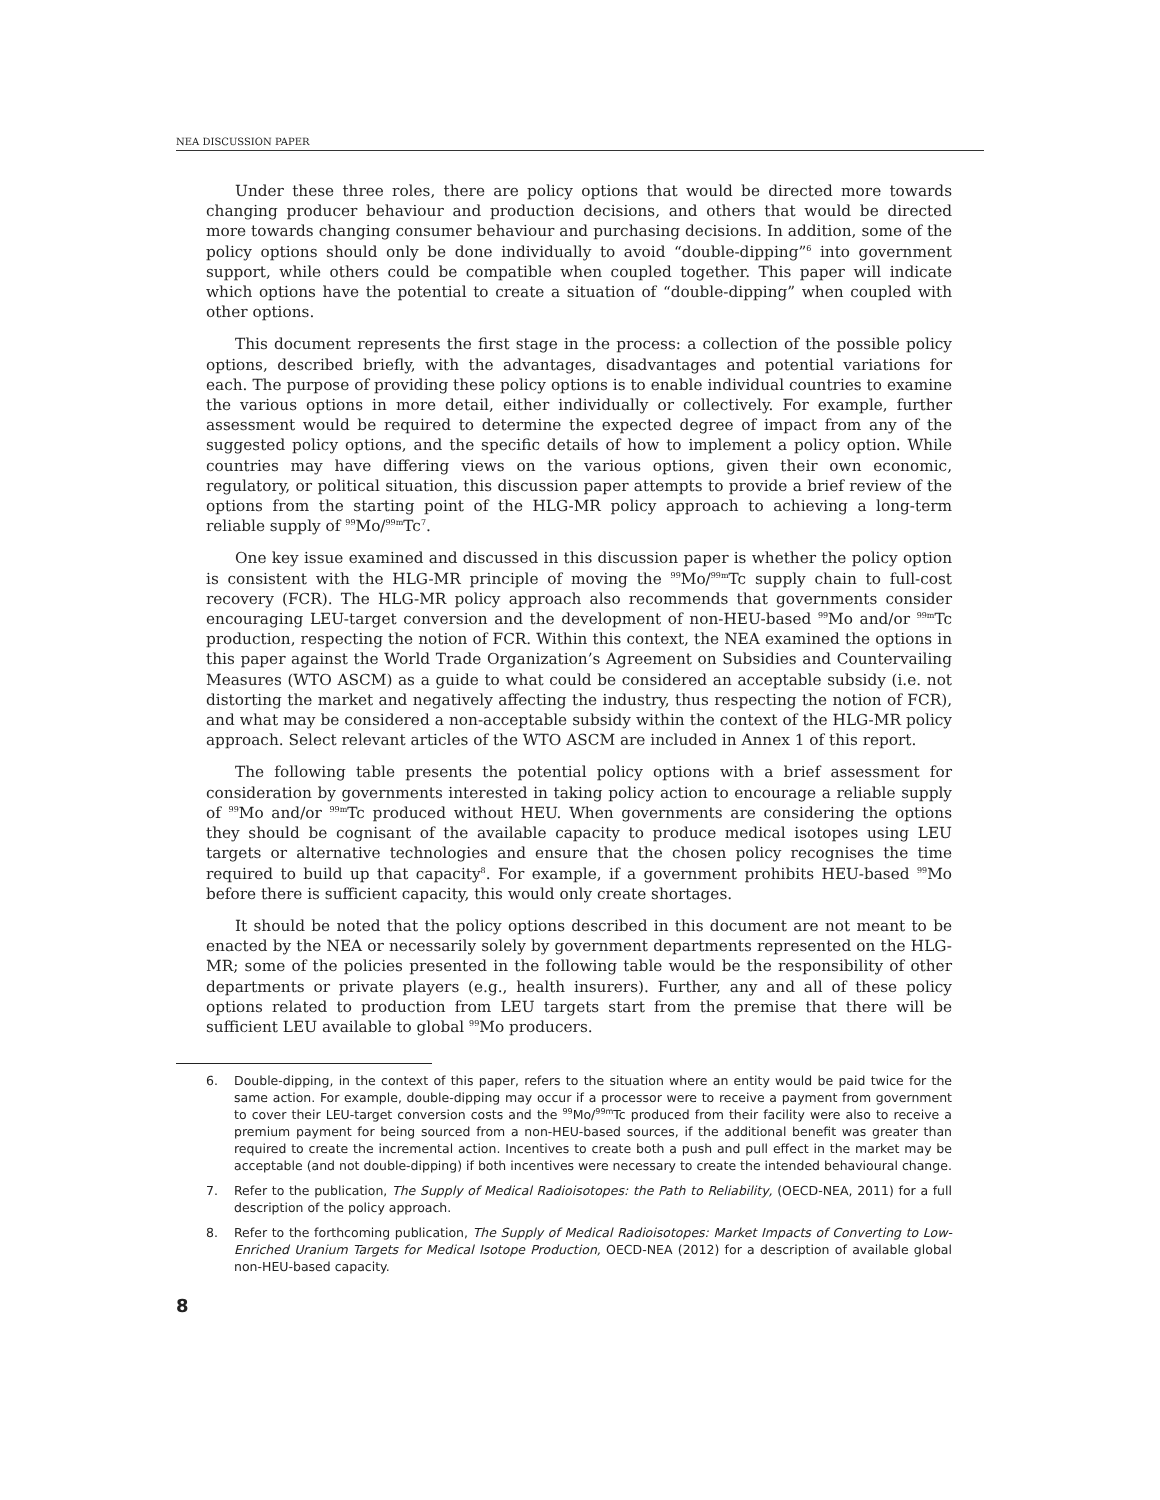NEA DISCUSSION PAPER
Under these three roles, there are policy options that would be directed more towards changing producer behaviour and production decisions, and others that would be directed more towards changing consumer behaviour and purchasing decisions. In addition, some of the policy options should only be done individually to avoid “double-dipping”<sup>6</sup> into government support, while others could be compatible when coupled together. This paper will indicate which options have the potential to create a situation of “double-dipping” when coupled with other options.
This document represents the first stage in the process: a collection of the possible policy options, described briefly, with the advantages, disadvantages and potential variations for each. The purpose of providing these policy options is to enable individual countries to examine the various options in more detail, either individually or collectively. For example, further assessment would be required to determine the expected degree of impact from any of the suggested policy options, and the specific details of how to implement a policy option. While countries may have differing views on the various options, given their own economic, regulatory, or political situation, this discussion paper attempts to provide a brief review of the options from the starting point of the HLG-MR policy approach to achieving a long-term reliable supply of <sup>99</sup>Mo/<sup>99m</sup>Tc<sup>7</sup>.
One key issue examined and discussed in this discussion paper is whether the policy option is consistent with the HLG-MR principle of moving the <sup>99</sup>Mo/<sup>99m</sup>Tc supply chain to full-cost recovery (FCR). The HLG-MR policy approach also recommends that governments consider encouraging LEU-target conversion and the development of non-HEU-based <sup>99</sup>Mo and/or <sup>99m</sup>Tc production, respecting the notion of FCR. Within this context, the NEA examined the options in this paper against the World Trade Organization’s Agreement on Subsidies and Countervailing Measures (WTO ASCM) as a guide to what could be considered an acceptable subsidy (i.e. not distorting the market and negatively affecting the industry, thus respecting the notion of FCR), and what may be considered a non-acceptable subsidy within the context of the HLG-MR policy approach. Select relevant articles of the WTO ASCM are included in Annex 1 of this report.
The following table presents the potential policy options with a brief assessment for consideration by governments interested in taking policy action to encourage a reliable supply of <sup>99</sup>Mo and/or <sup>99m</sup>Tc produced without HEU. When governments are considering the options they should be cognisant of the available capacity to produce medical isotopes using LEU targets or alternative technologies and ensure that the chosen policy recognises the time required to build up that capacity<sup>8</sup>. For example, if a government prohibits HEU-based <sup>99</sup>Mo before there is sufficient capacity, this would only create shortages.
It should be noted that the policy options described in this document are not meant to be enacted by the NEA or necessarily solely by government departments represented on the HLG-MR; some of the policies presented in the following table would be the responsibility of other departments or private players (e.g., health insurers). Further, any and all of these policy options related to production from LEU targets start from the premise that there will be sufficient LEU available to global <sup>99</sup>Mo producers.
6. Double-dipping, in the context of this paper, refers to the situation where an entity would be paid twice for the same action. For example, double-dipping may occur if a processor were to receive a payment from government to cover their LEU-target conversion costs and the <sup>99</sup>Mo/<sup>99m</sup>Tc produced from their facility were also to receive a premium payment for being sourced from a non-HEU-based sources, if the additional benefit was greater than required to create the incremental action. Incentives to create both a push and pull effect in the market may be acceptable (and not double-dipping) if both incentives were necessary to create the intended behavioural change.
7. Refer to the publication, The Supply of Medical Radioisotopes: the Path to Reliability, (OECD-NEA, 2011) for a full description of the policy approach.
8. Refer to the forthcoming publication, The Supply of Medical Radioisotopes: Market Impacts of Converting to Low-Enriched Uranium Targets for Medical Isotope Production, OECD-NEA (2012) for a description of available global non-HEU-based capacity.
8